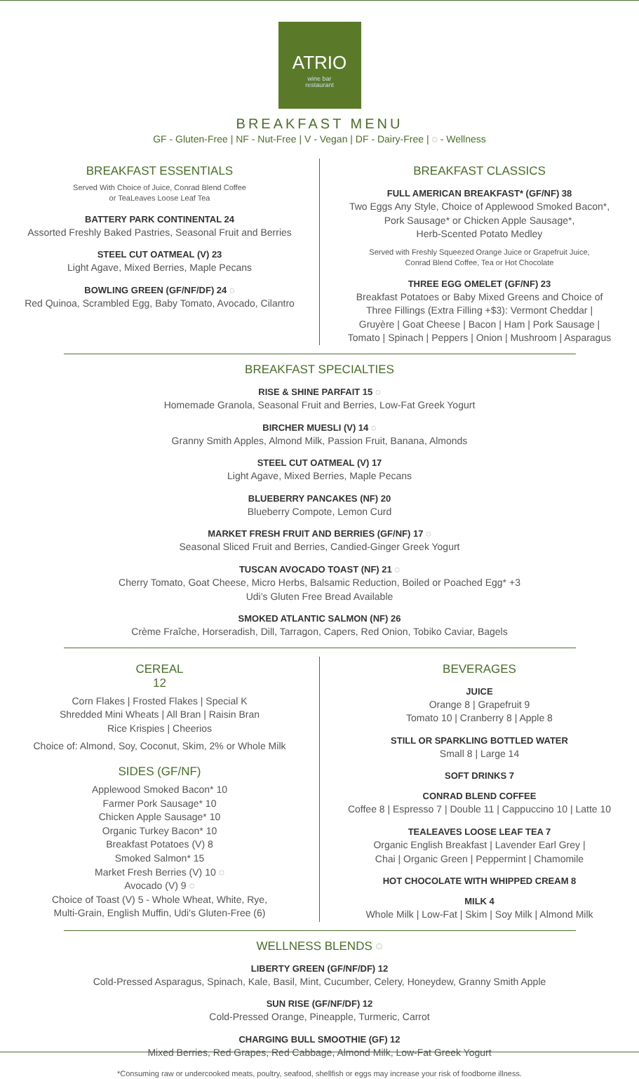ATRIO
wine bar
restaurant
BREAKFAST MENU
GF - Gluten-Free | NF - Nut-Free | V - Vegan | DF - Dairy-Free | ◌ - Wellness
BREAKFAST ESSENTIALS
Served With Choice of Juice, Conrad Blend Coffee
or TeaLeaves Loose Leaf Tea
BATTERY PARK CONTINENTAL 24
Assorted Freshly Baked Pastries, Seasonal Fruit and Berries
STEEL CUT OATMEAL (V) 23
Light Agave, Mixed Berries, Maple Pecans
BOWLING GREEN (GF/NF/DF) 24 ◌
Red Quinoa, Scrambled Egg, Baby Tomato, Avocado, Cilantro
BREAKFAST CLASSICS
FULL AMERICAN BREAKFAST* (GF/NF) 38
Two Eggs Any Style, Choice of Applewood Smoked Bacon*,
Pork Sausage* or Chicken Apple Sausage*,
Herb-Scented Potato Medley
Served with Freshly Squeezed Orange Juice or Grapefruit Juice,
Conrad Blend Coffee, Tea or Hot Chocolate
THREE EGG OMELET (GF/NF) 23
Breakfast Potatoes or Baby Mixed Greens and Choice of
Three Fillings (Extra Filling +$3): Vermont Cheddar |
Gruyère | Goat Cheese | Bacon | Ham | Pork Sausage |
Tomato | Spinach | Peppers | Onion | Mushroom | Asparagus
BREAKFAST SPECIALTIES
RISE & SHINE PARFAIT 15 ◌
Homemade Granola, Seasonal Fruit and Berries, Low-Fat Greek Yogurt
BIRCHER MUESLI (V) 14 ◌
Granny Smith Apples, Almond Milk, Passion Fruit, Banana, Almonds
STEEL CUT OATMEAL (V) 17
Light Agave, Mixed Berries, Maple Pecans
BLUEBERRY PANCAKES (NF) 20
Blueberry Compote, Lemon Curd
MARKET FRESH FRUIT AND BERRIES (GF/NF) 17 ◌
Seasonal Sliced Fruit and Berries, Candied-Ginger Greek Yogurt
TUSCAN AVOCADO TOAST (NF) 21 ◌
Cherry Tomato, Goat Cheese, Micro Herbs, Balsamic Reduction, Boiled or Poached Egg* +3
Udi’s Gluten Free Bread Available
SMOKED ATLANTIC SALMON (NF) 26
Crème Fraîche, Horseradish, Dill, Tarragon, Capers, Red Onion, Tobiko Caviar, Bagels
CEREAL
12
Corn Flakes | Frosted Flakes | Special K
Shredded Mini Wheats | All Bran | Raisin Bran
Rice Krispies | Cheerios
Choice of: Almond, Soy, Coconut, Skim, 2% or Whole Milk
SIDES (GF/NF)
Applewood Smoked Bacon* 10
Farmer Pork Sausage* 10
Chicken Apple Sausage* 10
Organic Turkey Bacon* 10
Breakfast Potatoes (V) 8
Smoked Salmon* 15
Market Fresh Berries (V) 10 ◌
Avocado (V) 9 ◌
Choice of Toast (V) 5 - Whole Wheat, White, Rye,
Multi-Grain, English Muffin, Udi's Gluten-Free (6)
BEVERAGES
JUICE
Orange 8 | Grapefruit 9
Tomato 10 | Cranberry 8 | Apple 8
STILL OR SPARKLING BOTTLED WATER
Small 8 | Large 14
SOFT DRINKS 7
CONRAD BLEND COFFEE
Coffee 8 | Espresso 7 | Double 11 | Cappuccino 10 | Latte 10
TEALEAVES LOOSE LEAF TEA 7
Organic English Breakfast | Lavender Earl Grey |
Chai | Organic Green | Peppermint | Chamomile
HOT CHOCOLATE WITH WHIPPED CREAM 8
MILK 4
Whole Milk | Low-Fat | Skim | Soy Milk | Almond Milk
WELLNESS BLENDS ◌
LIBERTY GREEN (GF/NF/DF) 12
Cold-Pressed Asparagus, Spinach, Kale, Basil, Mint, Cucumber, Celery, Honeydew, Granny Smith Apple
SUN RISE (GF/NF/DF) 12
Cold-Pressed Orange, Pineapple, Turmeric, Carrot
CHARGING BULL SMOOTHIE (GF) 12
Mixed Berries, Red Grapes, Red Cabbage, Almond Milk, Low-Fat Greek Yogurt
*Consuming raw or undercooked meats, poultry, seafood, shellfish or eggs may increase your risk of foodborne illness.